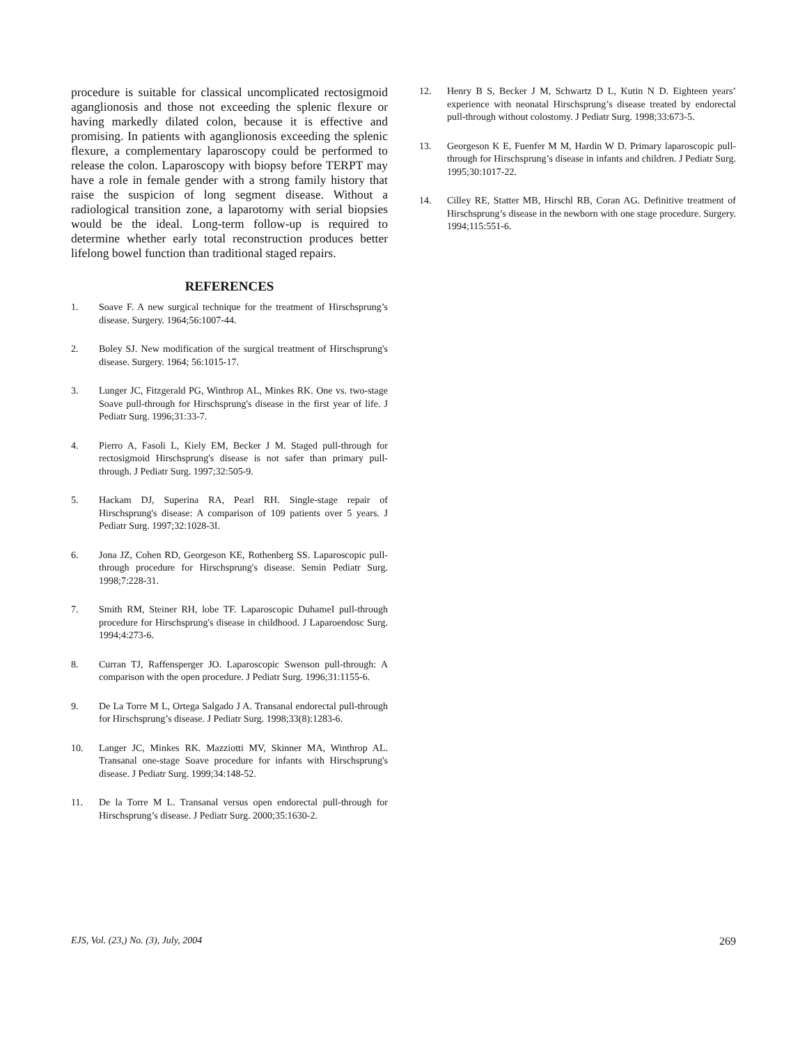procedure is suitable for classical uncomplicated rectosigmoid aganglionosis and those not exceeding the splenic flexure or having markedly dilated colon, because it is effective and promising. In patients with aganglionosis exceeding the splenic flexure, a complementary laparoscopy could be performed to release the colon. Laparoscopy with biopsy before TERPT may have a role in female gender with a strong family history that raise the suspicion of long segment disease. Without a radiological transition zone, a laparotomy with serial biopsies would be the ideal. Long-term follow-up is required to determine whether early total reconstruction produces better lifelong bowel function than traditional staged repairs.
REFERENCES
1. Soave F. A new surgical technique for the treatment of Hirschsprung’s disease. Surgery. 1964;56:1007-44.
2. Boley SJ. New modification of the surgical treatment of Hirschsprung's disease. Surgery. 1964; 56:1015-17.
3. Lunger JC, Fitzgerald PG, Winthrop AL, Minkes RK. One vs. two-stage Soave pull-through for Hirschsprung's disease in the first year of life. J Pediatr Surg. 1996;31:33-7.
4. Pierro A, Fasoli L, Kiely EM, Becker J M. Staged pull-through for rectosigmoid Hirschsprung's disease is not safer than primary pull-through. J Pediatr Surg. 1997;32:505-9.
5. Hackam DJ, Superina RA, Pearl RH. Single-stage repair of Hirschsprung's disease: A comparison of 109 patients over 5 years. J Pediatr Surg. 1997;32:1028-3I.
6. Jona JZ, Cohen RD, Georgeson KE, Rothenberg SS. Laparoscopic pull-through procedure for Hirschsprung's disease. Semin Pediatr Surg. 1998;7:228-31.
7. Smith RM, Steiner RH, lobe TF. Laparoscopic DuhameI pull-through procedure for Hirschsprung's disease in childhood. J Laparoendosc Surg. 1994;4:273-6.
8. Curran TJ, Raffensperger JO. Laparoscopic Swenson pull-through: A comparison with the open procedure. J Pediatr Surg. 1996;31:1155-6.
9. De La Torre M L, Ortega Salgado J A. Transanal endorectal pull-through for Hirschsprung’s disease. J Pediatr Surg. 1998;33(8):1283-6.
10. Langer JC, Minkes RK. Mazziotti MV, Skinner MA, Winthrop AL. Transanal one-stage Soave procedure for infants with Hirschsprung's disease. J Pediatr Surg. 1999;34:148-52.
11. De la Torre M L. Transanal versus open endorectal pull-through for Hirschsprung’s disease. J Pediatr Surg. 2000;35:1630-2.
12. Henry B S, Becker J M, Schwartz D L, Kutin N D. Eighteen years’ experience with neonatal Hirschsprung’s disease treated by endorectal pull-through without colostomy. J Pediatr Surg. 1998;33:673-5.
13. Georgeson K E, Fuenfer M M, Hardin W D. Primary laparoscopic pull-through for Hirschsprung’s disease in infants and children. J Pediatr Surg. 1995;30:1017-22.
14. Cilley RE, Statter MB, Hirschl RB, Coran AG. Definitive treatment of Hirschsprung’s disease in the newborn with one stage procedure. Surgery. 1994;115:551-6.
EJS, Vol. (23,) No. (3), July, 2004 269